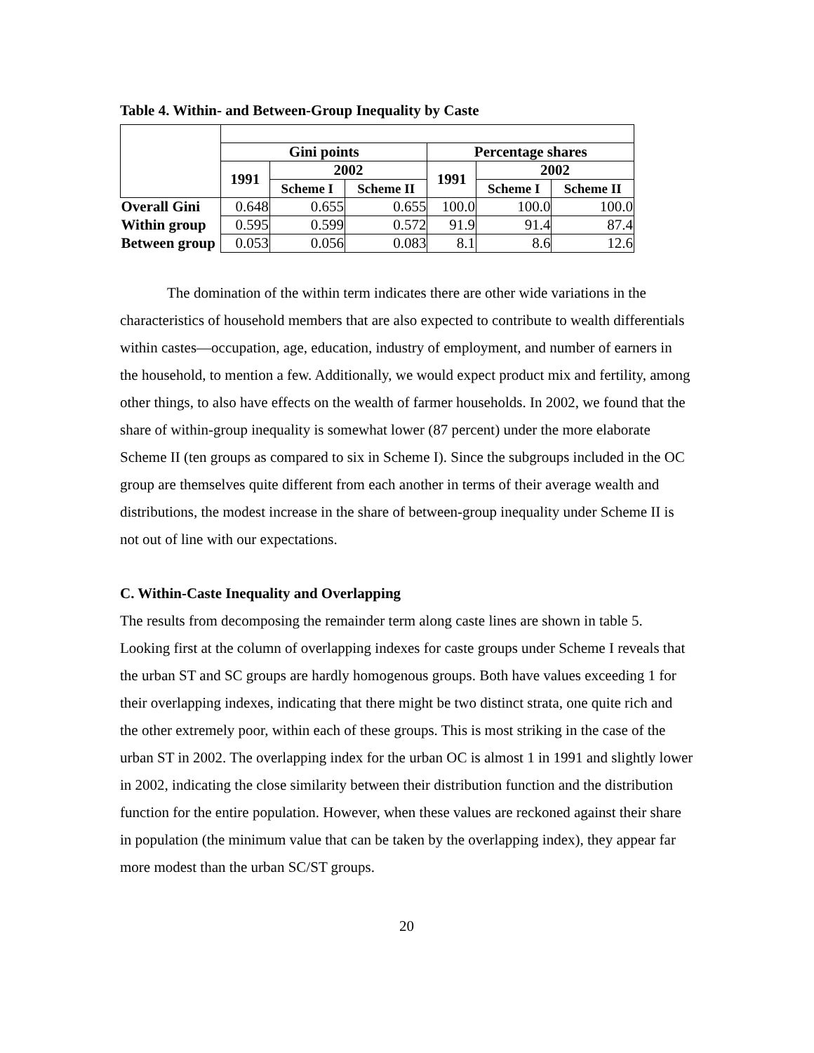Table 4. Within- and Between-Group Inequality by Caste
| | Gini points | | | Percentage shares | | |
| --- | --- | --- | --- | --- | --- | --- |
| | 1991 | 2002 | | 1991 | 2002 | |
| | | Scheme I | Scheme II | | Scheme I | Scheme II |
| Overall Gini | 0.648 | 0.655 | 0.655 | 100.0 | 100.0 | 100.0 |
| Within group | 0.595 | 0.599 | 0.572 | 91.9 | 91.4 | 87.4 |
| Between group | 0.053 | 0.056 | 0.083 | 8.1 | 8.6 | 12.6 |
The domination of the within term indicates there are other wide variations in the characteristics of household members that are also expected to contribute to wealth differentials within castes—occupation, age, education, industry of employment, and number of earners in the household, to mention a few. Additionally, we would expect product mix and fertility, among other things, to also have effects on the wealth of farmer households. In 2002, we found that the share of within-group inequality is somewhat lower (87 percent) under the more elaborate Scheme II (ten groups as compared to six in Scheme I). Since the subgroups included in the OC group are themselves quite different from each another in terms of their average wealth and distributions, the modest increase in the share of between-group inequality under Scheme II is not out of line with our expectations.
C. Within-Caste Inequality and Overlapping
The results from decomposing the remainder term along caste lines are shown in table 5. Looking first at the column of overlapping indexes for caste groups under Scheme I reveals that the urban ST and SC groups are hardly homogenous groups. Both have values exceeding 1 for their overlapping indexes, indicating that there might be two distinct strata, one quite rich and the other extremely poor, within each of these groups. This is most striking in the case of the urban ST in 2002. The overlapping index for the urban OC is almost 1 in 1991 and slightly lower in 2002, indicating the close similarity between their distribution function and the distribution function for the entire population. However, when these values are reckoned against their share in population (the minimum value that can be taken by the overlapping index), they appear far more modest than the urban SC/ST groups.
20